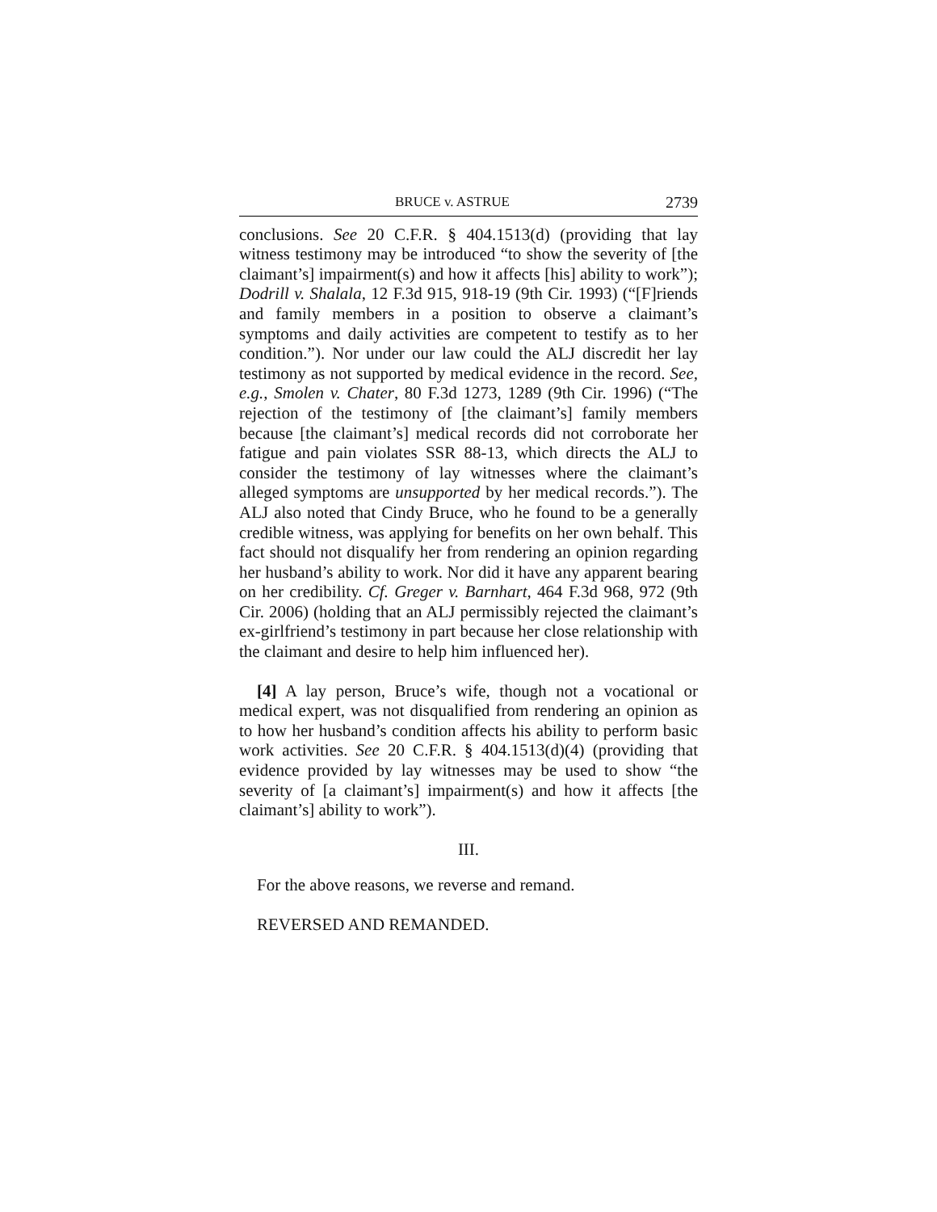BRUCE v. ASTRUE 2739
conclusions. See 20 C.F.R. § 404.1513(d) (providing that lay witness testimony may be introduced “to show the severity of [the claimant’s] impairment(s) and how it affects [his] ability to work”); Dodrill v. Shalala, 12 F.3d 915, 918-19 (9th Cir. 1993) (“[F]riends and family members in a position to observe a claimant’s symptoms and daily activities are competent to testify as to her condition.”). Nor under our law could the ALJ discredit her lay testimony as not supported by medical evidence in the record. See, e.g., Smolen v. Chater, 80 F.3d 1273, 1289 (9th Cir. 1996) (“The rejection of the testimony of [the claimant’s] family members because [the claimant’s] medical records did not corroborate her fatigue and pain violates SSR 88-13, which directs the ALJ to consider the testimony of lay witnesses where the claimant’s alleged symptoms are unsupported by her medical records.”). The ALJ also noted that Cindy Bruce, who he found to be a generally credible witness, was applying for benefits on her own behalf. This fact should not disqualify her from rendering an opinion regarding her husband’s ability to work. Nor did it have any apparent bearing on her credibility. Cf. Greger v. Barnhart, 464 F.3d 968, 972 (9th Cir. 2006) (holding that an ALJ permissibly rejected the claimant’s ex-girlfriend’s testimony in part because her close relationship with the claimant and desire to help him influenced her).
[4] A lay person, Bruce’s wife, though not a vocational or medical expert, was not disqualified from rendering an opinion as to how her husband’s condition affects his ability to perform basic work activities. See 20 C.F.R. § 404.1513(d)(4) (providing that evidence provided by lay witnesses may be used to show “the severity of [a claimant’s] impairment(s) and how it affects [the claimant’s] ability to work”).
III.
For the above reasons, we reverse and remand.
REVERSED AND REMANDED.